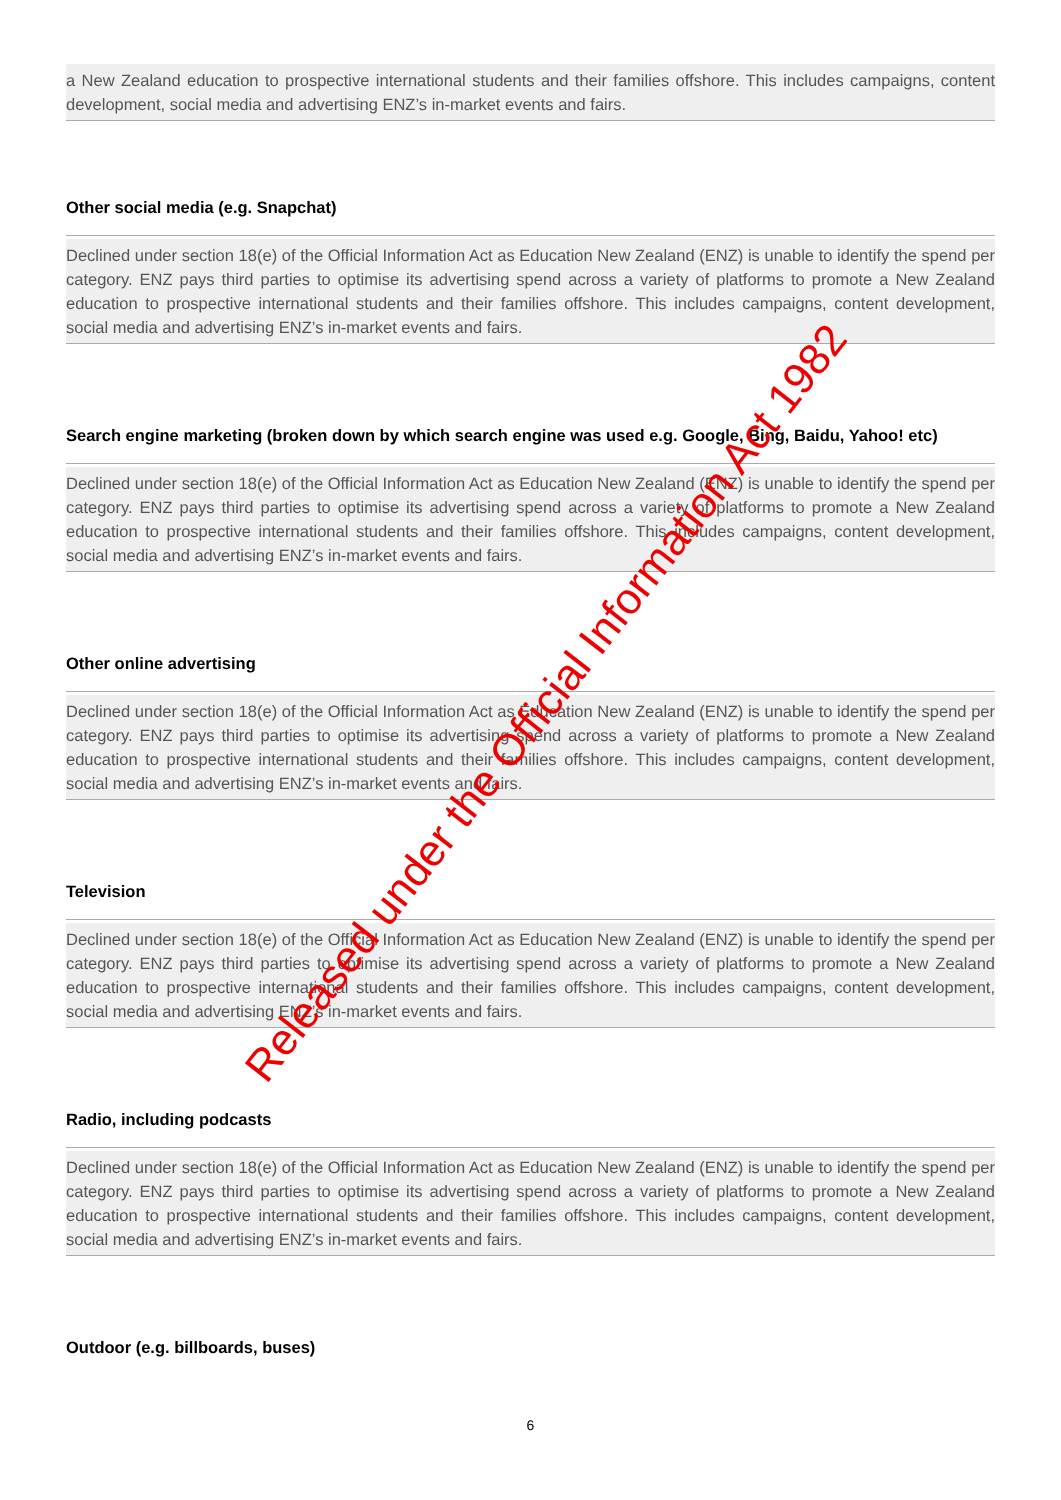a New Zealand education to prospective international students and their families offshore. This includes campaigns, content development, social media and advertising ENZ’s in-market events and fairs.
Other social media (e.g. Snapchat)
Declined under section 18(e) of the Official Information Act as Education New Zealand (ENZ) is unable to identify the spend per category. ENZ pays third parties to optimise its advertising spend across a variety of platforms to promote a New Zealand education to prospective international students and their families offshore. This includes campaigns, content development, social media and advertising ENZ’s in-market events and fairs.
Search engine marketing (broken down by which search engine was used e.g. Google, Bing, Baidu, Yahoo! etc)
Declined under section 18(e) of the Official Information Act as Education New Zealand (ENZ) is unable to identify the spend per category. ENZ pays third parties to optimise its advertising spend across a variety of platforms to promote a New Zealand education to prospective international students and their families offshore. This includes campaigns, content development, social media and advertising ENZ’s in-market events and fairs.
Other online advertising
Declined under section 18(e) of the Official Information Act as Education New Zealand (ENZ) is unable to identify the spend per category. ENZ pays third parties to optimise its advertising spend across a variety of platforms to promote a New Zealand education to prospective international students and their families offshore. This includes campaigns, content development, social media and advertising ENZ’s in-market events and fairs.
Television
Declined under section 18(e) of the Official Information Act as Education New Zealand (ENZ) is unable to identify the spend per category. ENZ pays third parties to optimise its advertising spend across a variety of platforms to promote a New Zealand education to prospective international students and their families offshore. This includes campaigns, content development, social media and advertising ENZ’s in-market events and fairs.
Radio, including podcasts
Declined under section 18(e) of the Official Information Act as Education New Zealand (ENZ) is unable to identify the spend per category. ENZ pays third parties to optimise its advertising spend across a variety of platforms to promote a New Zealand education to prospective international students and their families offshore. This includes campaigns, content development, social media and advertising ENZ’s in-market events and fairs.
Outdoor (e.g. billboards, buses)
Released under the Official Information Act 1982
6